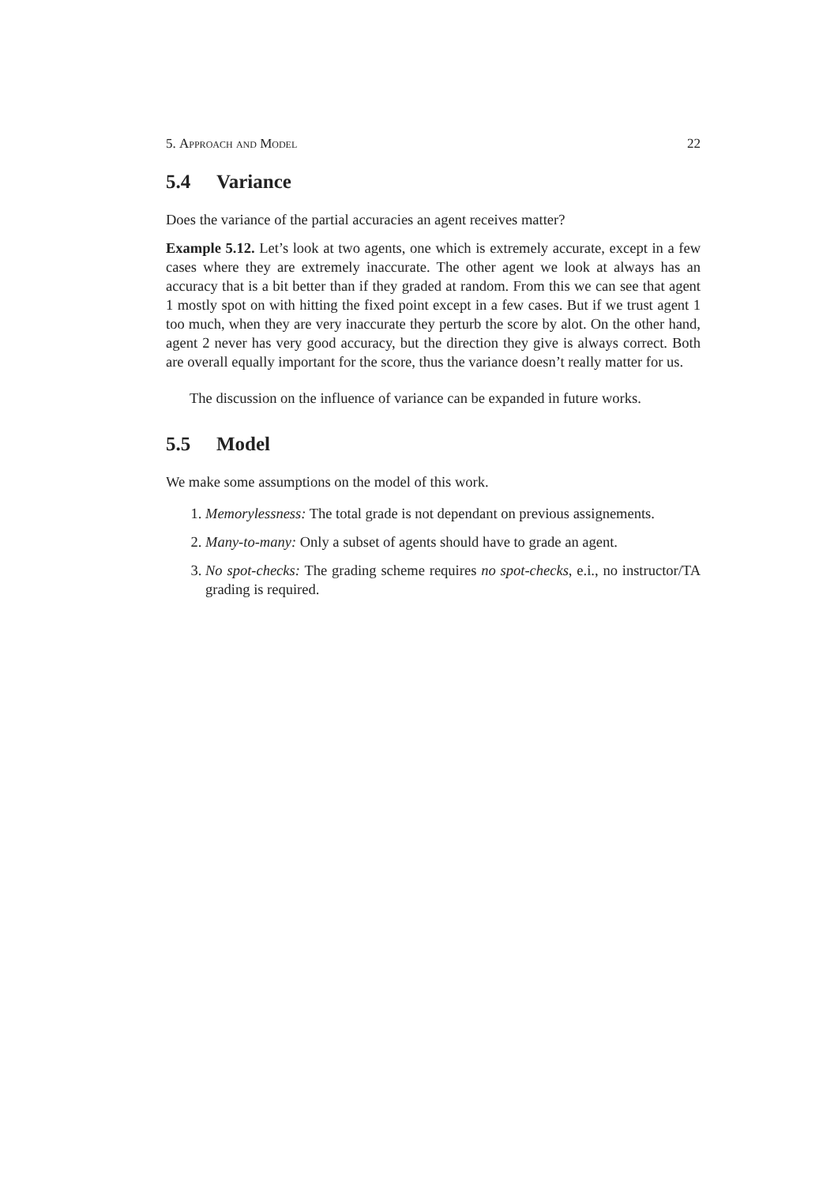5. Approach and Model 22
5.4 Variance
Does the variance of the partial accuracies an agent receives matter?
Example 5.12. Let’s look at two agents, one which is extremely accurate, except in a few cases where they are extremely inaccurate. The other agent we look at always has an accuracy that is a bit better than if they graded at random. From this we can see that agent 1 mostly spot on with hitting the fixed point except in a few cases. But if we trust agent 1 too much, when they are very inaccurate they perturb the score by alot. On the other hand, agent 2 never has very good accuracy, but the direction they give is always correct. Both are overall equally important for the score, thus the variance doesn’t really matter for us.
The discussion on the influence of variance can be expanded in future works.
5.5 Model
We make some assumptions on the model of this work.
1. Memorylessness: The total grade is not dependant on previous assignements.
2. Many-to-many: Only a subset of agents should have to grade an agent.
3. No spot-checks: The grading scheme requires no spot-checks, e.i., no instructor/TA grading is required.